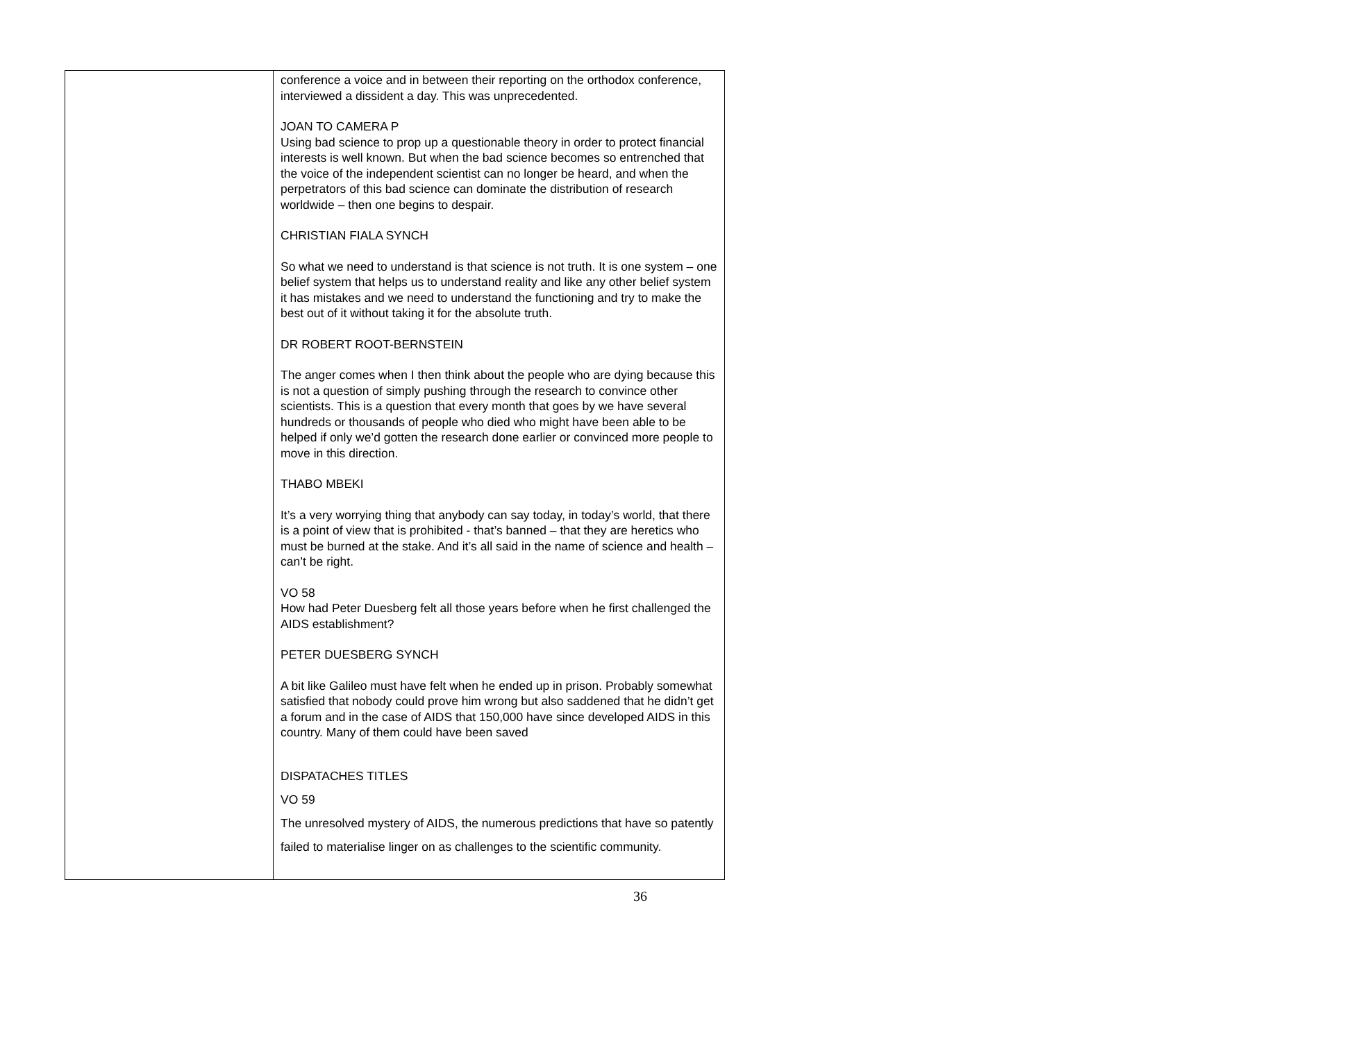| | conference a voice and in between their reporting on the orthodox conference, interviewed a dissident a day. This was unprecedented. JOAN TO CAMERA P Using bad science to prop up a questionable theory in order to protect financial interests is well known. But when the bad science becomes so entrenched that the voice of the independent scientist can no longer be heard, and when the perpetrators of this bad science can dominate the distribution of research worldwide – then one begins to despair. CHRISTIAN FIALA SYNCH So what we need to understand is that science is not truth. It is one system – one belief system that helps us to understand reality and like any other belief system it has mistakes and we need to understand the functioning and try to make the best out of it without taking it for the absolute truth. DR ROBERT ROOT-BERNSTEIN The anger comes when I then think about the people who are dying because this is not a question of simply pushing through the research to convince other scientists. This is a question that every month that goes by we have several hundreds or thousands of people who died who might have been able to be helped if only we’d gotten the research done earlier or convinced more people to move in this direction. THABO MBEKI It’s a very worrying thing that anybody can say today, in today’s world, that there is a point of view that is prohibited - that’s banned – that they are heretics who must be burned at the stake. And it’s all said in the name of science and health – can’t be right. VO 58 How had Peter Duesberg felt all those years before when he first challenged the AIDS establishment? PETER DUESBERG SYNCH A bit like Galileo must have felt when he ended up in prison. Probably somewhat satisfied that nobody could prove him wrong but also saddened that he didn’t get a forum and in the case of AIDS that 150,000 have since developed AIDS in this country. Many of them could have been saved DISPATACHES TITLES VO 59 The unresolved mystery of AIDS, the numerous predictions that have so patently failed to materialise linger on as challenges to the scientific community. |
36